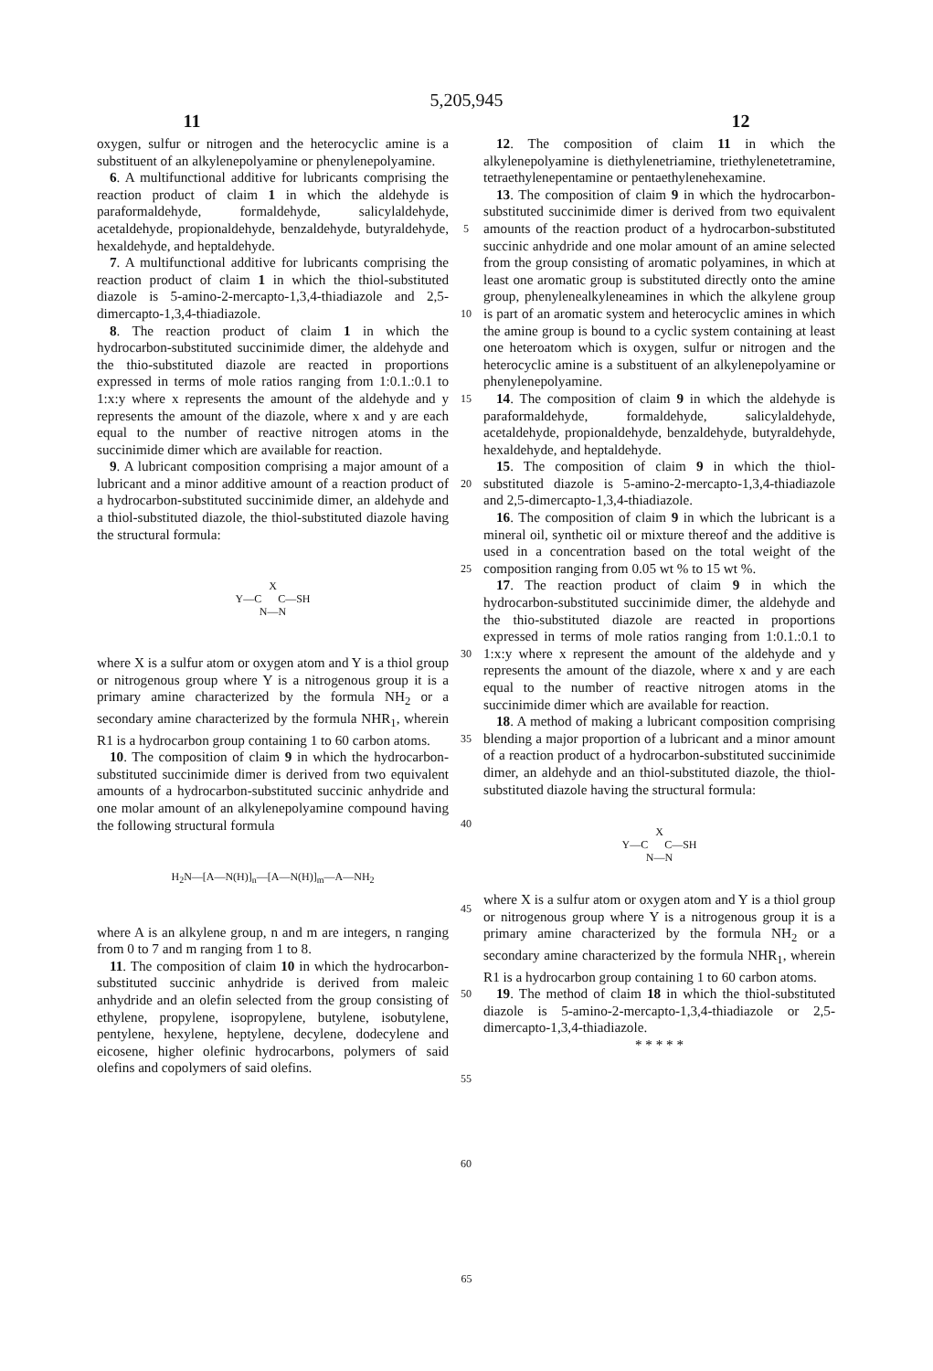5,205,945
11 12
oxygen, sulfur or nitrogen and the heterocyclic amine is a substituent of an alkylenepolyamine or phenylenepolyamine.
6. A multifunctional additive for lubricants comprising the reaction product of claim 1 in which the aldehyde is paraformaldehyde, formaldehyde, salicylaldehyde, acetaldehyde, propionaldehyde, benzaldehyde, butyraldehyde, hexaldehyde, and heptaldehyde.
7. A multifunctional additive for lubricants comprising the reaction product of claim 1 in which the thiol-substituted diazole is 5-amino-2-mercapto-1,3,4-thiadiazole and 2,5-dimercapto-1,3,4-thiadiazole.
8. The reaction product of claim 1 in which the hydrocarbon-substituted succinimide dimer, the aldehyde and the thio-substituted diazole are reacted in proportions expressed in terms of mole ratios ranging from 1:0.1.:0.1 to 1:x:y where x represents the amount of the aldehyde and y represents the amount of the diazole, where x and y are each equal to the number of reactive nitrogen atoms in the succinimide dimer which are available for reaction.
9. A lubricant composition comprising a major amount of a lubricant and a minor additive amount of a reaction product of a hydrocarbon-substituted succinimide dimer, an aldehyde and a thiol-substituted diazole, the thiol-substituted diazole having the structural formula:
X
Y—C C—SH
N—N
where X is a sulfur atom or oxygen atom and Y is a thiol group or nitrogenous group where Y is a nitrogenous group it is a primary amine characterized by the formula NH<sub>2</sub> or a secondary amine characterized by the formula NHR<sub>1</sub>, wherein R1 is a hydrocarbon group containing 1 to 60 carbon atoms.
10. The composition of claim 9 in which the hydrocarbon-substituted succinimide dimer is derived from two equivalent amounts of a hydrocarbon-substituted succinic anhydride and one molar amount of an alkylenepolyamine compound having the following structural formula
H<sub>2</sub>N—[A—N(H)]<sub>n</sub>—[A—N(H)]<sub>m</sub>—A—NH<sub>2</sub>
where A is an alkylene group, n and m are integers, n ranging from 0 to 7 and m ranging from 1 to 8.
11. The composition of claim 10 in which the hydrocarbon-substituted succinic anhydride is derived from maleic anhydride and an olefin selected from the group consisting of ethylene, propylene, isopropylene, butylene, isobutylene, pentylene, hexylene, heptylene, decylene, dodecylene and eicosene, higher olefinic hydrocarbons, polymers of said olefins and copolymers of said olefins.
5
10
15
20
25
30
35
40
45
50
55
60
12. The composition of claim 11 in which the alkylenepolyamine is diethylenetriamine, triethylenetetramine, tetraethylenepentamine or pentaethylenehexamine.
13. The composition of claim 9 in which the hydrocarbon-substituted succinimide dimer is derived from two equivalent amounts of the reaction product of a hydrocarbon-substituted succinic anhydride and one molar amount of an amine selected from the group consisting of aromatic polyamines, in which at least one aromatic group is substituted directly onto the amine group, phenylenealkyleneamines in which the alkylene group is part of an aromatic system and heterocyclic amines in which the amine group is bound to a cyclic system containing at least one heteroatom which is oxygen, sulfur or nitrogen and the heterocyclic amine is a substituent of an alkylenepolyamine or phenylenepolyamine.
14. The composition of claim 9 in which the aldehyde is paraformaldehyde, formaldehyde, salicylaldehyde, acetaldehyde, propionaldehyde, benzaldehyde, butyraldehyde, hexaldehyde, and heptaldehyde.
15. The composition of claim 9 in which the thiol-substituted diazole is 5-amino-2-mercapto-1,3,4-thiadiazole and 2,5-dimercapto-1,3,4-thiadiazole.
16. The composition of claim 9 in which the lubricant is a mineral oil, synthetic oil or mixture thereof and the additive is used in a concentration based on the total weight of the composition ranging from 0.05 wt % to 15 wt %.
17. The reaction product of claim 9 in which the hydrocarbon-substituted succinimide dimer, the aldehyde and the thio-substituted diazole are reacted in proportions expressed in terms of mole ratios ranging from 1:0.1.:0.1 to 1:x:y where x represent the amount of the aldehyde and y represents the amount of the diazole, where x and y are each equal to the number of reactive nitrogen atoms in the succinimide dimer which are available for reaction.
18. A method of making a lubricant composition comprising blending a major proportion of a lubricant and a minor amount of a reaction product of a hydrocarbon-substituted succinimide dimer, an aldehyde and an thiol-substituted diazole, the thiol-substituted diazole having the structural formula:
X
Y—C C—SH
N—N
where X is a sulfur atom or oxygen atom and Y is a thiol group or nitrogenous group where Y is a nitrogenous group it is a primary amine characterized by the formula NH<sub>2</sub> or a secondary amine characterized by the formula NHR<sub>1</sub>, wherein R1 is a hydrocarbon group containing 1 to 60 carbon atoms.
19. The method of claim 18 in which the thiol-substituted diazole is 5-amino-2-mercapto-1,3,4-thiadiazole or 2,5-dimercapto-1,3,4-thiadiazole.
* * * * *
65